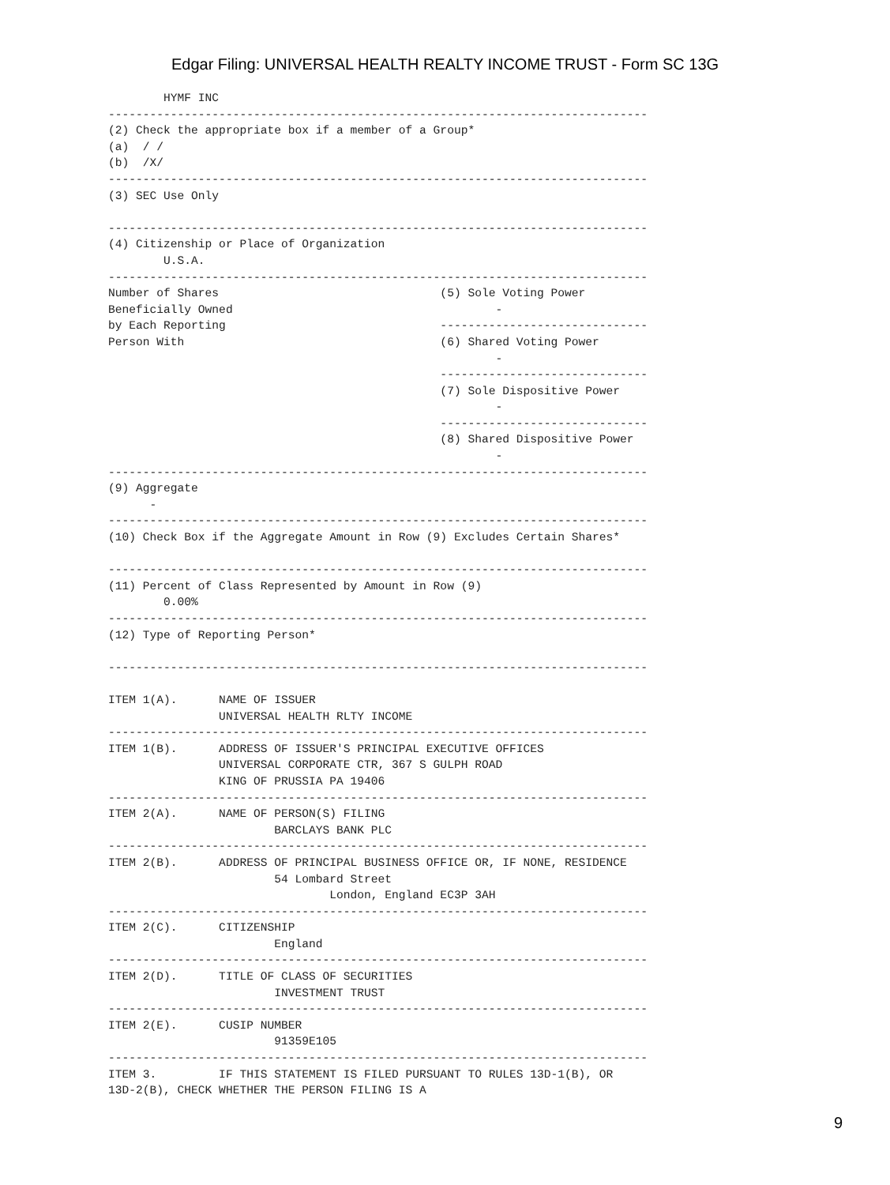Edgar Filing: UNIVERSAL HEALTH REALTY INCOME TRUST - Form SC 13G
        HYMF INC
------------------------------------------------------------------------------
(2) Check the appropriate box if a member of a Group*
(a)  / /
(b)  /X/
------------------------------------------------------------------------------
(3) SEC Use Only

------------------------------------------------------------------------------
(4) Citizenship or Place of Organization
        U.S.A.
------------------------------------------------------------------------------
Number of Shares                                (5) Sole Voting Power
Beneficially Owned                                      -
by Each Reporting                               ------------------------------
Person With                                     (6) Shared Voting Power
                                                        -
                                                ------------------------------
                                                (7) Sole Dispositive Power
                                                        -
                                                ------------------------------
                                                (8) Shared Dispositive Power
                                                        -
------------------------------------------------------------------------------
(9) Aggregate
      -
------------------------------------------------------------------------------
(10) Check Box if the Aggregate Amount in Row (9) Excludes Certain Shares*

------------------------------------------------------------------------------
(11) Percent of Class Represented by Amount in Row (9)
        0.00%
------------------------------------------------------------------------------
(12) Type of Reporting Person*

------------------------------------------------------------------------------

ITEM 1(A).      NAME OF ISSUER
                UNIVERSAL HEALTH RLTY INCOME
------------------------------------------------------------------------------
ITEM 1(B).      ADDRESS OF ISSUER'S PRINCIPAL EXECUTIVE OFFICES
                UNIVERSAL CORPORATE CTR, 367 S GULPH ROAD
                KING OF PRUSSIA PA 19406
------------------------------------------------------------------------------
ITEM 2(A).      NAME OF PERSON(S) FILING
                        BARCLAYS BANK PLC
------------------------------------------------------------------------------
ITEM 2(B).      ADDRESS OF PRINCIPAL BUSINESS OFFICE OR, IF NONE, RESIDENCE
                        54 Lombard Street
                                London, England EC3P 3AH
------------------------------------------------------------------------------
ITEM 2(C).      CITIZENSHIP
                        England
------------------------------------------------------------------------------
ITEM 2(D).      TITLE OF CLASS OF SECURITIES
                        INVESTMENT TRUST
------------------------------------------------------------------------------
ITEM 2(E).      CUSIP NUMBER
                        91359E105
------------------------------------------------------------------------------
ITEM 3.         IF THIS STATEMENT IS FILED PURSUANT TO RULES 13D-1(B), OR
13D-2(B), CHECK WHETHER THE PERSON FILING IS A
9